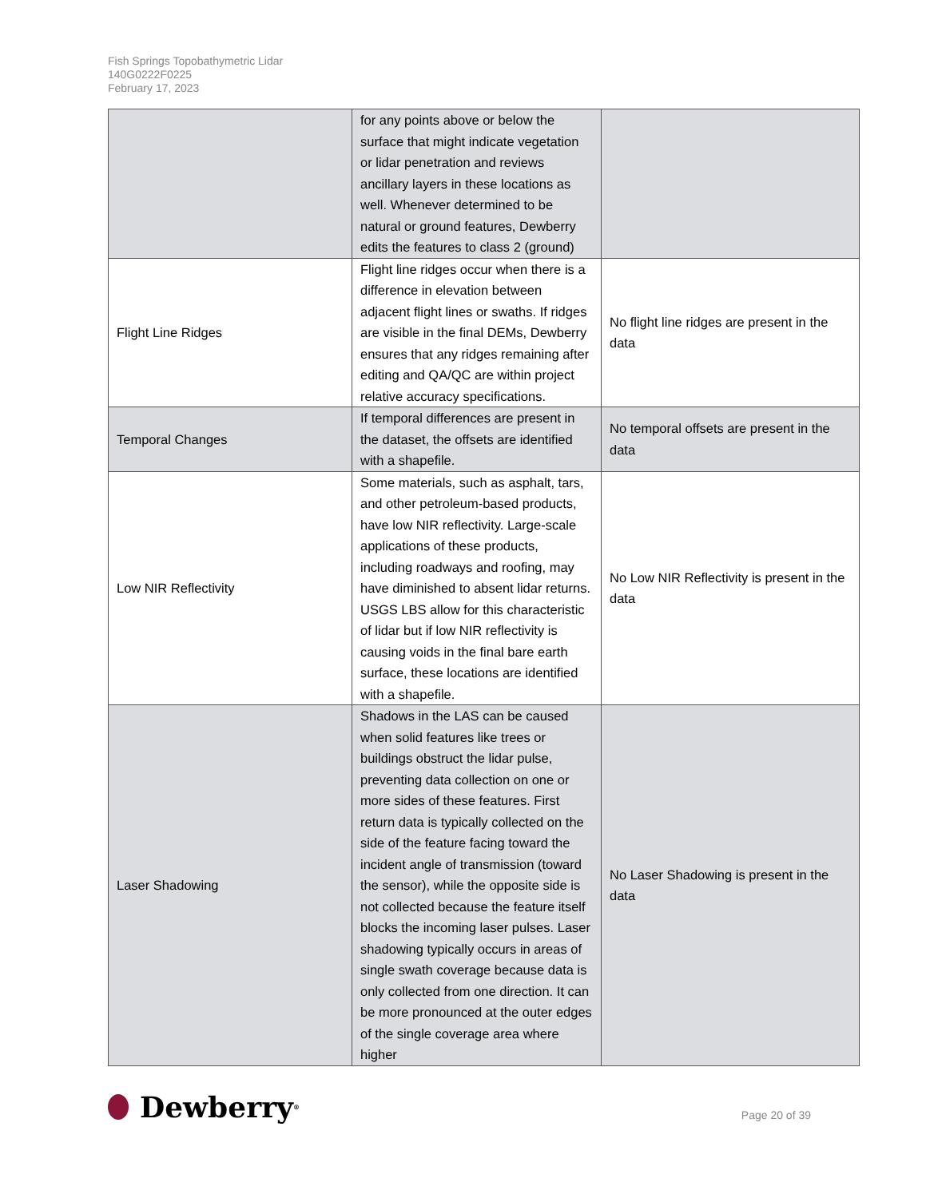Fish Springs Topobathymetric Lidar
140G0222F0225
February 17, 2023
| | for any points above or below the surface that might indicate vegetation or lidar penetration and reviews ancillary layers in these locations as well. Whenever determined to be natural or ground features, Dewberry edits the features to class 2 (ground) | |
| Flight Line Ridges | Flight line ridges occur when there is a difference in elevation between adjacent flight lines or swaths. If ridges are visible in the final DEMs, Dewberry ensures that any ridges remaining after editing and QA/QC are within project relative accuracy specifications. | No flight line ridges are present in the data |
| Temporal Changes | If temporal differences are present in the dataset, the offsets are identified with a shapefile. | No temporal offsets are present in the data |
| Low NIR Reflectivity | Some materials, such as asphalt, tars, and other petroleum-based products, have low NIR reflectivity. Large-scale applications of these products, including roadways and roofing, may have diminished to absent lidar returns. USGS LBS allow for this characteristic of lidar but if low NIR reflectivity is causing voids in the final bare earth surface, these locations are identified with a shapefile. | No Low NIR Reflectivity is present in the data |
| Laser Shadowing | Shadows in the LAS can be caused when solid features like trees or buildings obstruct the lidar pulse, preventing data collection on one or more sides of these features. First return data is typically collected on the side of the feature facing toward the incident angle of transmission (toward the sensor), while the opposite side is not collected because the feature itself blocks the incoming laser pulses. Laser shadowing typically occurs in areas of single swath coverage because data is only collected from one direction. It can be more pronounced at the outer edges of the single coverage area where higher | No Laser Shadowing is present in the data |
Dewberry<sup>®</sup>
Page 20 of 39